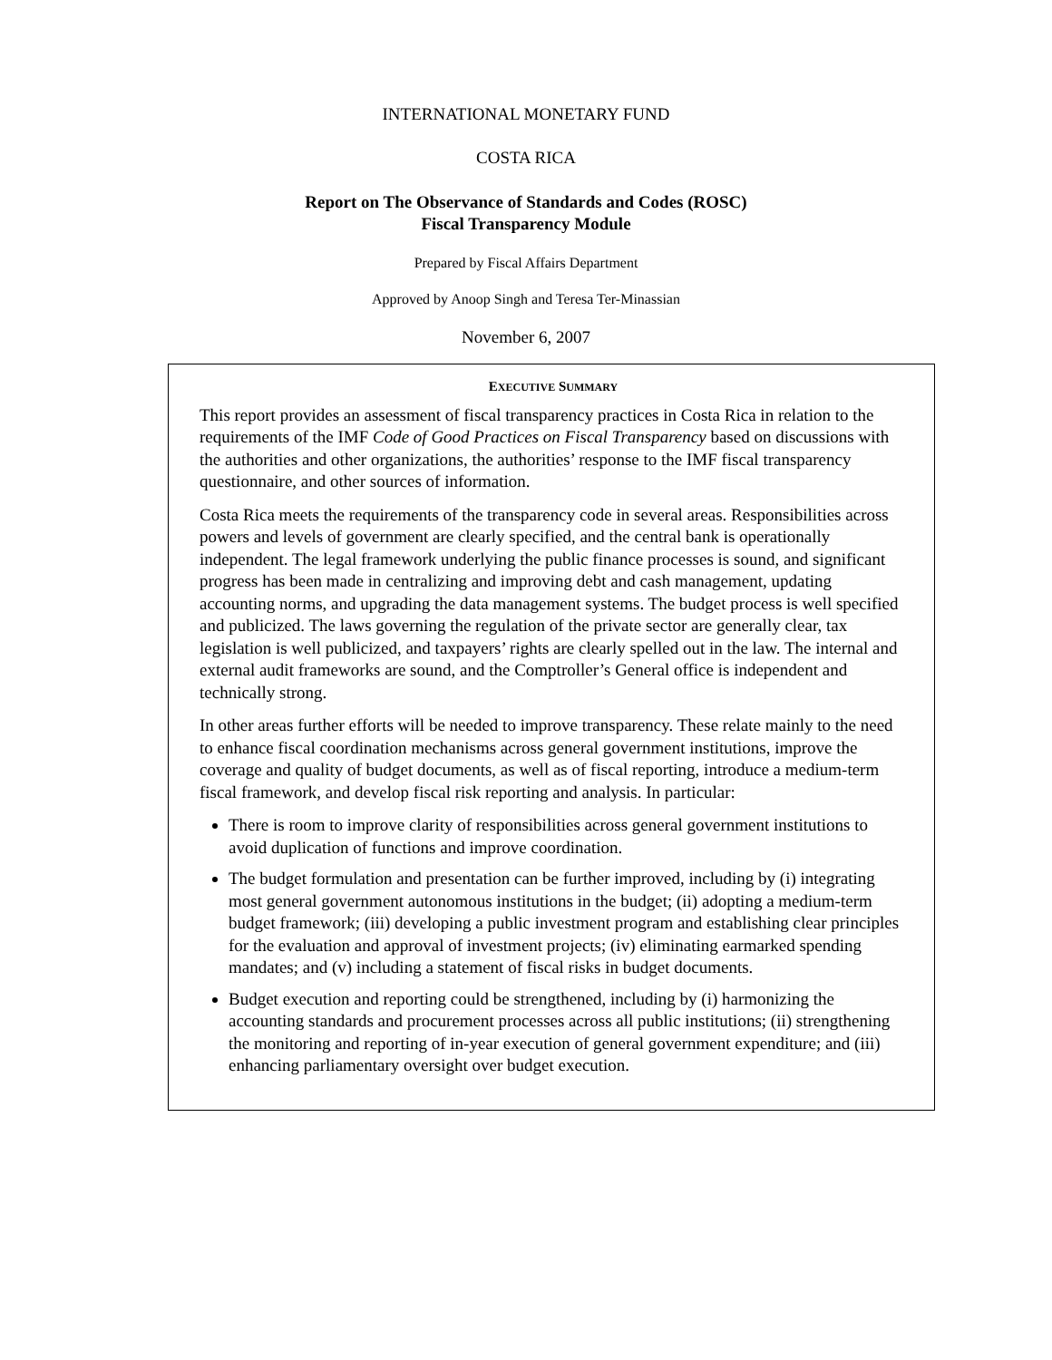INTERNATIONAL MONETARY FUND
COSTA RICA
Report on The Observance of Standards and Codes (ROSC)
Fiscal Transparency Module
Prepared by Fiscal Affairs Department
Approved by Anoop Singh and Teresa Ter-Minassian
November 6, 2007
EXECUTIVE SUMMARY
This report provides an assessment of fiscal transparency practices in Costa Rica in relation to the requirements of the IMF Code of Good Practices on Fiscal Transparency based on discussions with the authorities and other organizations, the authorities’ response to the IMF fiscal transparency questionnaire, and other sources of information.
Costa Rica meets the requirements of the transparency code in several areas. Responsibilities across powers and levels of government are clearly specified, and the central bank is operationally independent. The legal framework underlying the public finance processes is sound, and significant progress has been made in centralizing and improving debt and cash management, updating accounting norms, and upgrading the data management systems. The budget process is well specified and publicized. The laws governing the regulation of the private sector are generally clear, tax legislation is well publicized, and taxpayers’ rights are clearly spelled out in the law. The internal and external audit frameworks are sound, and the Comptroller’s General office is independent and technically strong.
In other areas further efforts will be needed to improve transparency. These relate mainly to the need to enhance fiscal coordination mechanisms across general government institutions, improve the coverage and quality of budget documents, as well as of fiscal reporting, introduce a medium-term fiscal framework, and develop fiscal risk reporting and analysis. In particular:
There is room to improve clarity of responsibilities across general government institutions to avoid duplication of functions and improve coordination.
The budget formulation and presentation can be further improved, including by (i) integrating most general government autonomous institutions in the budget; (ii) adopting a medium-term budget framework; (iii) developing a public investment program and establishing clear principles for the evaluation and approval of investment projects; (iv) eliminating earmarked spending mandates; and (v) including a statement of fiscal risks in budget documents.
Budget execution and reporting could be strengthened, including by (i) harmonizing the accounting standards and procurement processes across all public institutions; (ii) strengthening the monitoring and reporting of in-year execution of general government expenditure; and (iii) enhancing parliamentary oversight over budget execution.